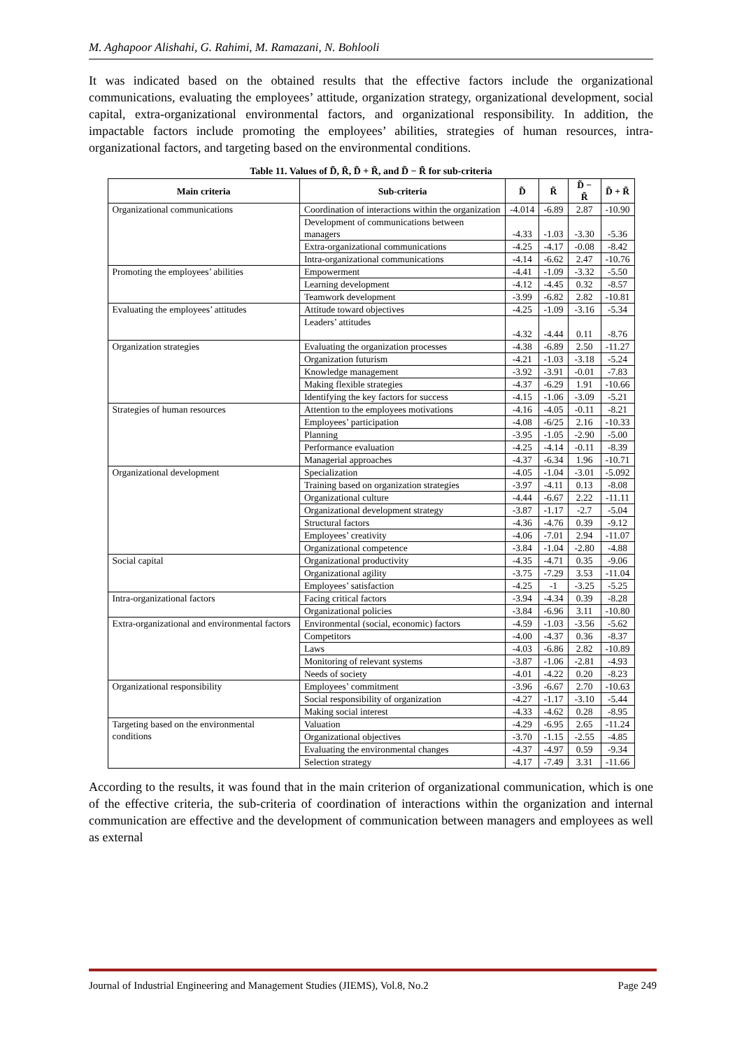M. Aghapoor Alishahi, G. Rahimi, M. Ramazani, N. Bohlooli
It was indicated based on the obtained results that the effective factors include the organizational communications, evaluating the employees’ attitude, organization strategy, organizational development, social capital, extra-organizational environmental factors, and organizational responsibility. In addition, the impactable factors include promoting the employees’ abilities, strategies of human resources, intra-organizational factors, and targeting based on the environmental conditions.
Table 11. Values of D̃, R̃, D̃ + R̃, and D̃ − R̃ for sub-criteria
| Main criteria | Sub-criteria | D̃ | R̃ | D̃ − R̃ | D̃ + R̃ |
| --- | --- | --- | --- | --- | --- |
| Organizational communications | Coordination of interactions within the organization | -4.014 | -6.89 | 2.87 | -10.90 |
| | Development of communications between managers | -4.33 | -1.03 | -3.30 | -5.36 |
| | Extra-organizational communications | -4.25 | -4.17 | -0.08 | -8.42 |
| | Intra-organizational communications | -4.14 | -6.62 | 2.47 | -10.76 |
| Promoting the employees’ abilities | Empowerment | -4.41 | -1.09 | -3.32 | -5.50 |
| | Learning development | -4.12 | -4.45 | 0.32 | -8.57 |
| | Teamwork development | -3.99 | -6.82 | 2.82 | -10.81 |
| Evaluating the employees’ attitudes | Attitude toward objectives | -4.25 | -1.09 | -3.16 | -5.34 |
| | Leaders’ attitudes | -4.32 | -4.44 | 0.11 | -8.76 |
| Organization strategies | Evaluating the organization processes | -4.38 | -6.89 | 2.50 | -11.27 |
| | Organization futurism | -4.21 | -1.03 | -3.18 | -5.24 |
| | Knowledge management | -3.92 | -3.91 | -0.01 | -7.83 |
| | Making flexible strategies | -4.37 | -6.29 | 1.91 | -10.66 |
| | Identifying the key factors for success | -4.15 | -1.06 | -3.09 | -5.21 |
| Strategies of human resources | Attention to the employees motivations | -4.16 | -4.05 | -0.11 | -8.21 |
| | Employees’ participation | -4.08 | -6/25 | 2.16 | -10.33 |
| | Planning | -3.95 | -1.05 | -2.90 | -5.00 |
| | Performance evaluation | -4.25 | -4.14 | -0.11 | -8.39 |
| | Managerial approaches | -4.37 | -6.34 | 1.96 | -10.71 |
| Organizational development | Specialization | -4.05 | -1.04 | -3.01 | -5.092 |
| | Training based on organization strategies | -3.97 | -4.11 | 0.13 | -8.08 |
| | Organizational culture | -4.44 | -6.67 | 2.22 | -11.11 |
| | Organizational development strategy | -3.87 | -1.17 | -2.7 | -5.04 |
| | Structural factors | -4.36 | -4.76 | 0.39 | -9.12 |
| | Employees’ creativity | -4.06 | -7.01 | 2.94 | -11.07 |
| | Organizational competence | -3.84 | -1.04 | -2.80 | -4.88 |
| Social capital | Organizational productivity | -4.35 | -4.71 | 0.35 | -9.06 |
| | Organizational agility | -3.75 | -7.29 | 3.53 | -11.04 |
| | Employees’ satisfaction | -4.25 | -1 | -3.25 | -5.25 |
| Intra-organizational factors | Facing critical factors | -3.94 | -4.34 | 0.39 | -8.28 |
| | Organizational policies | -3.84 | -6.96 | 3.11 | -10.80 |
| Extra-organizational and environmental factors | Environmental (social, economic) factors | -4.59 | -1.03 | -3.56 | -5.62 |
| | Competitors | -4.00 | -4.37 | 0.36 | -8.37 |
| | Laws | -4.03 | -6.86 | 2.82 | -10.89 |
| | Monitoring of relevant systems | -3.87 | -1.06 | -2.81 | -4.93 |
| | Needs of society | -4.01 | -4.22 | 0.20 | -8.23 |
| Organizational responsibility | Employees’ commitment | -3.96 | -6.67 | 2.70 | -10.63 |
| | Social responsibility of organization | -4.27 | -1.17 | -3.10 | -5.44 |
| | Making social interest | -4.33 | -4.62 | 0.28 | -8.95 |
| Targeting based on the environmental conditions | Valuation | -4.29 | -6.95 | 2.65 | -11.24 |
| | Organizational objectives | -3.70 | -1.15 | -2.55 | -4.85 |
| | Evaluating the environmental changes | -4.37 | -4.97 | 0.59 | -9.34 |
| | Selection strategy | -4.17 | -7.49 | 3.31 | -11.66 |
According to the results, it was found that in the main criterion of organizational communication, which is one of the effective criteria, the sub-criteria of coordination of interactions within the organization and internal communication are effective and the development of communication between managers and employees as well as external
Journal of Industrial Engineering and Management Studies (JIEMS), Vol.8, No.2 Page 249